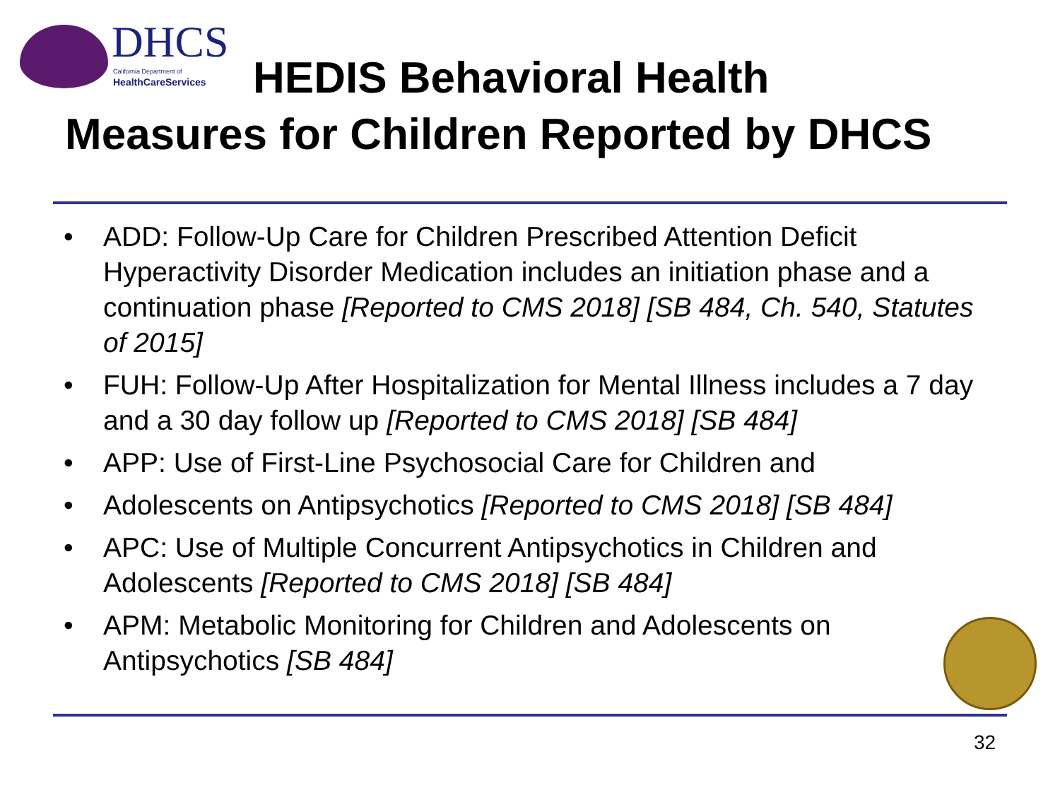DHCS California Department of
HealthCareServices
HEDIS Behavioral Health
Measures for Children Reported by DHCS
• ADD: Follow-Up Care for Children Prescribed Attention Deficit Hyperactivity Disorder Medication includes an initiation phase and a continuation phase [Reported to CMS 2018] [SB 484, Ch. 540, Statutes of 2015]
• FUH: Follow-Up After Hospitalization for Mental Illness includes a 7 day and a 30 day follow up [Reported to CMS 2018] [SB 484]
• APP: Use of First-Line Psychosocial Care for Children and
• Adolescents on Antipsychotics [Reported to CMS 2018] [SB 484]
• APC: Use of Multiple Concurrent Antipsychotics in Children and Adolescents [Reported to CMS 2018] [SB 484]
• APM: Metabolic Monitoring for Children and Adolescents on Antipsychotics [SB 484]
32